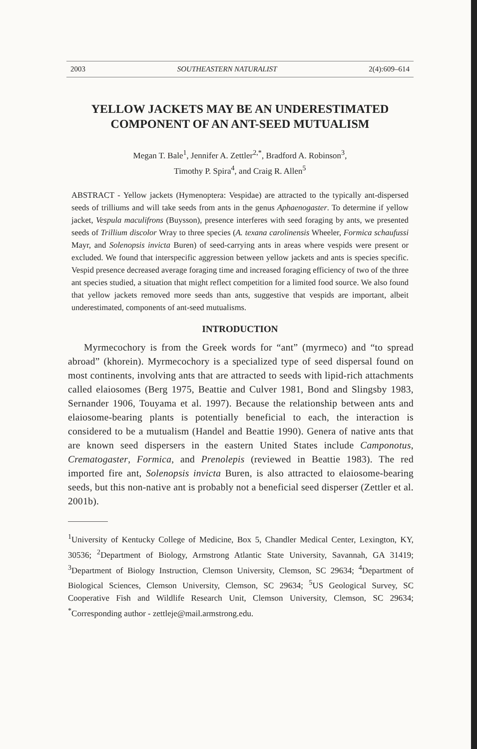2003 SOUTHEASTERN NATURALIST 2(4):609–614
YELLOW JACKETS MAY BE AN UNDERESTIMATED COMPONENT OF AN ANT-SEED MUTUALISM
Megan T. Bale<sup>1</sup>, Jennifer A. Zettler<sup>2,*</sup>, Bradford A. Robinson<sup>3</sup>,
Timothy P. Spira<sup>4</sup>, and Craig R. Allen<sup>5</sup>
ABSTRACT - Yellow jackets (Hymenoptera: Vespidae) are attracted to the typically ant-dispersed seeds of trilliums and will take seeds from ants in the genus Aphaenogaster. To determine if yellow jacket, Vespula maculifrons (Buysson), presence interferes with seed foraging by ants, we presented seeds of Trillium discolor Wray to three species (A. texana carolinensis Wheeler, Formica schaufussi Mayr, and Solenopsis invicta Buren) of seed-carrying ants in areas where vespids were present or excluded. We found that interspecific aggression between yellow jackets and ants is species specific. Vespid presence decreased average foraging time and increased foraging efficiency of two of the three ant species studied, a situation that might reflect competition for a limited food source. We also found that yellow jackets removed more seeds than ants, suggestive that vespids are important, albeit underestimated, components of ant-seed mutualisms.
INTRODUCTION
Myrmecochory is from the Greek words for “ant” (myrmeco) and “to spread abroad” (khorein). Myrmecochory is a specialized type of seed dispersal found on most continents, involving ants that are attracted to seeds with lipid-rich attachments called elaiosomes (Berg 1975, Beattie and Culver 1981, Bond and Slingsby 1983, Sernander 1906, Touyama et al. 1997). Because the relationship between ants and elaiosome-bearing plants is potentially beneficial to each, the interaction is considered to be a mutualism (Handel and Beattie 1990). Genera of native ants that are known seed dispersers in the eastern United States include Camponotus, Crematogaster, Formica, and Prenolepis (reviewed in Beattie 1983). The red imported fire ant, Solenopsis invicta Buren, is also attracted to elaiosome-bearing seeds, but this non-native ant is probably not a beneficial seed disperser (Zettler et al. 2001b).
<sup>1</sup> University of Kentucky College of Medicine, Box 5, Chandler Medical Center, Lexington, KY, 30536; <sup>2</sup>Department of Biology, Armstrong Atlantic State University, Savannah, GA 31419; <sup>3</sup>Department of Biology Instruction, Clemson University, Clemson, SC 29634; <sup>4</sup>Department of Biological Sciences, Clemson University, Clemson, SC 29634; <sup>5</sup>US Geological Survey, SC Cooperative Fish and Wildlife Research Unit, Clemson University, Clemson, SC 29634; <sup>*</sup>Corresponding author - zettleje@mail.armstrong.edu.